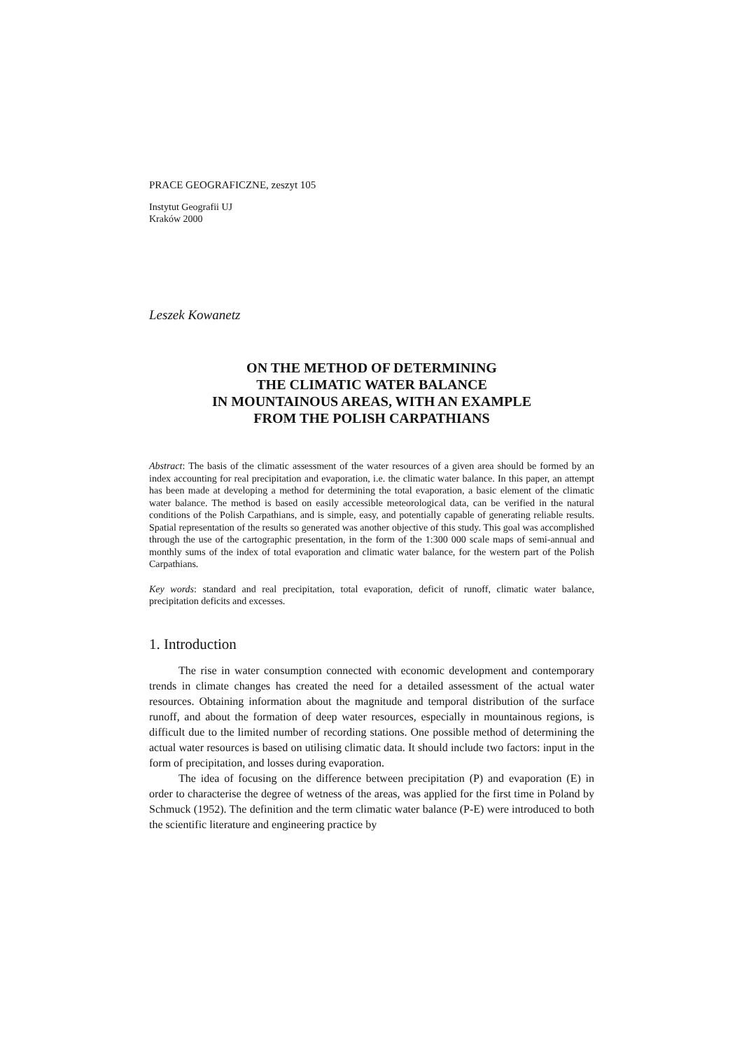PRACE GEOGRAFICZNE, zeszyt 105
Instytut Geografii UJ
Kraków 2000
Leszek Kowanetz
ON THE METHOD OF DETERMINING
THE CLIMATIC WATER BALANCE
IN MOUNTAINOUS AREAS, WITH AN EXAMPLE
FROM THE POLISH CARPATHIANS
Abstract: The basis of the climatic assessment of the water resources of a given area should be formed by an index accounting for real precipitation and evaporation, i.e. the climatic water balance. In this paper, an attempt has been made at developing a method for determining the total evaporation, a basic element of the climatic water balance. The method is based on easily accessible meteorological data, can be verified in the natural conditions of the Polish Carpathians, and is simple, easy, and potentially capable of generating reliable results. Spatial representation of the results so generated was another objective of this study. This goal was accomplished through the use of the cartographic presentation, in the form of the 1:300 000 scale maps of semi-annual and monthly sums of the index of total evaporation and climatic water balance, for the western part of the Polish Carpathians.
Key words: standard and real precipitation, total evaporation, deficit of runoff, climatic water balance, precipitation deficits and excesses.
1. Introduction
The rise in water consumption connected with economic development and contemporary trends in climate changes has created the need for a detailed assessment of the actual water resources. Obtaining information about the magnitude and temporal distribution of the surface runoff, and about the formation of deep water resources, especially in mountainous regions, is difficult due to the limited number of recording stations. One possible method of determining the actual water resources is based on utilising climatic data. It should include two factors: input in the form of precipitation, and losses during evaporation.
The idea of focusing on the difference between precipitation (P) and evaporation (E) in order to characterise the degree of wetness of the areas, was applied for the first time in Poland by Schmuck (1952). The definition and the term climatic water balance (P-E) were introduced to both the scientific literature and engineering practice by